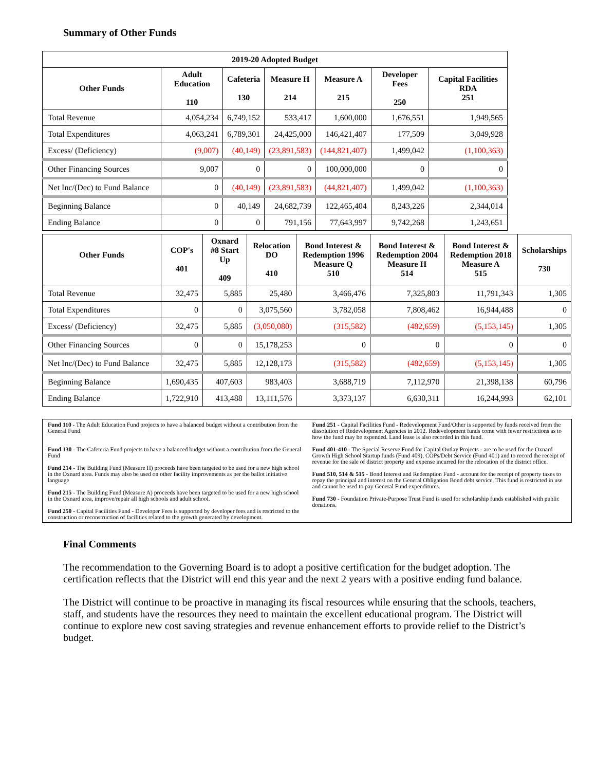Summary of Other Funds
| 2019-20 Adopted Budget | | | | | | |
| --- | --- | --- | --- | --- | --- | --- |
| Other Funds | Adult Education 110 | Cafeteria 130 | Measure H 214 | Measure A 215 | Developer Fees 250 | Capital Facilities RDA 251 |
| Total Revenue | 4,054,234 | 6,749,152 | 533,417 | 1,600,000 | 1,676,551 | 1,949,565 |
| Total Expenditures | 4,063,241 | 6,789,301 | 24,425,000 | 146,421,407 | 177,509 | 3,049,928 |
| Excess/ (Deficiency) | (9,007) | (40,149) | (23,891,583) | (144,821,407) | 1,499,042 | (1,100,363) |
| Other Financing Sources | 9,007 | 0 | 0 | 100,000,000 | 0 | 0 |
| Net Inc/(Dec) to Fund Balance | 0 | (40,149) | (23,891,583) | (44,821,407) | 1,499,042 | (1,100,363) |
| Beginning Balance | 0 | 40,149 | 24,682,739 | 122,465,404 | 8,243,226 | 2,344,014 |
| Ending Balance | 0 | 0 | 791,156 | 77,643,997 | 9,742,268 | 1,243,651 |
| Other Funds | COP's 401 | Oxnard #8 Start Up 409 | Relocation DO 410 | Bond Interest & Redemption 1996 Measure Q 510 | Bond Interest & Redemption 2004 Measure H 514 | Bond Interest & Redemption 2018 Measure A 515 | Scholarships 730 |
| --- | --- | --- | --- | --- | --- | --- | --- |
| Total Revenue | 32,475 | 5,885 | 25,480 | 3,466,476 | 7,325,803 | 11,791,343 | 1,305 |
| Total Expenditures | 0 | 0 | 3,075,560 | 3,782,058 | 7,808,462 | 16,944,488 | 0 |
| Excess/ (Deficiency) | 32,475 | 5,885 | (3,050,080) | (315,582) | (482,659) | (5,153,145) | 1,305 |
| Other Financing Sources | 0 | 0 | 15,178,253 | 0 | 0 | 0 | 0 |
| Net Inc/(Dec) to Fund Balance | 32,475 | 5,885 | 12,128,173 | (315,582) | (482,659) | (5,153,145) | 1,305 |
| Beginning Balance | 1,690,435 | 407,603 | 983,403 | 3,688,719 | 7,112,970 | 21,398,138 | 60,796 |
| Ending Balance | 1,722,910 | 413,488 | 13,111,576 | 3,373,137 | 6,630,311 | 16,244,993 | 62,101 |
Fund 110 - The Adult Education Fund projects to have a balanced budget without a contribution from the General Fund.
Fund 130 - The Cafeteria Fund projects to have a balanced budget without a contribution from the General Fund
Fund 214 - The Building Fund (Measure H) proceeds have been targeted to be used for a new high school in the Oxnard area. Funds may also be used on other facility improvements as per the ballot initiative language
Fund 215 - The Building Fund (Measure A) proceeds have been targeted to be used for a new high school in the Oxnard area, improve/repair all high schools and adult school.
Fund 250 - Capital Facilities Fund - Developer Fees is supported by developer fees and is restricted to the construction or reconstruction of facilities related to the growth generated by development.
Fund 251 - Capital Facilities Fund - Redevelopment Fund/Other is supported by funds received from the dissolution of Redevelopment Agencies in 2012. Redevelopment funds come with fewer restrictions as to how the fund may be expended. Land lease is also recorded in this fund.
Fund 401-410 - The Special Reserve Fund for Capital Outlay Projects - are to be used for the Oxnard Growth High School Startup funds (Fund 409), COPs/Debt Service (Fund 401) and to record the receipt of revenue for the sale of district property and expense incurred for the relocation of the district office.
Fund 510, 514 & 515 - Bond Interest and Redemption Fund - account for the receipt of property taxes to repay the principal and interest on the General Obligation Bond debt service. This fund is restricted in use and cannot be used to pay General Fund expenditures.
Fund 730 - Foundation Private-Purpose Trust Fund is used for scholarship funds established with public donations.
Final Comments
The recommendation to the Governing Board is to adopt a positive certification for the budget adoption. The certification reflects that the District will end this year and the next 2 years with a positive ending fund balance.
The District will continue to be proactive in managing its fiscal resources while ensuring that the schools, teachers, staff, and students have the resources they need to maintain the excellent educational program. The District will continue to explore new cost saving strategies and revenue enhancement efforts to provide relief to the District’s budget.